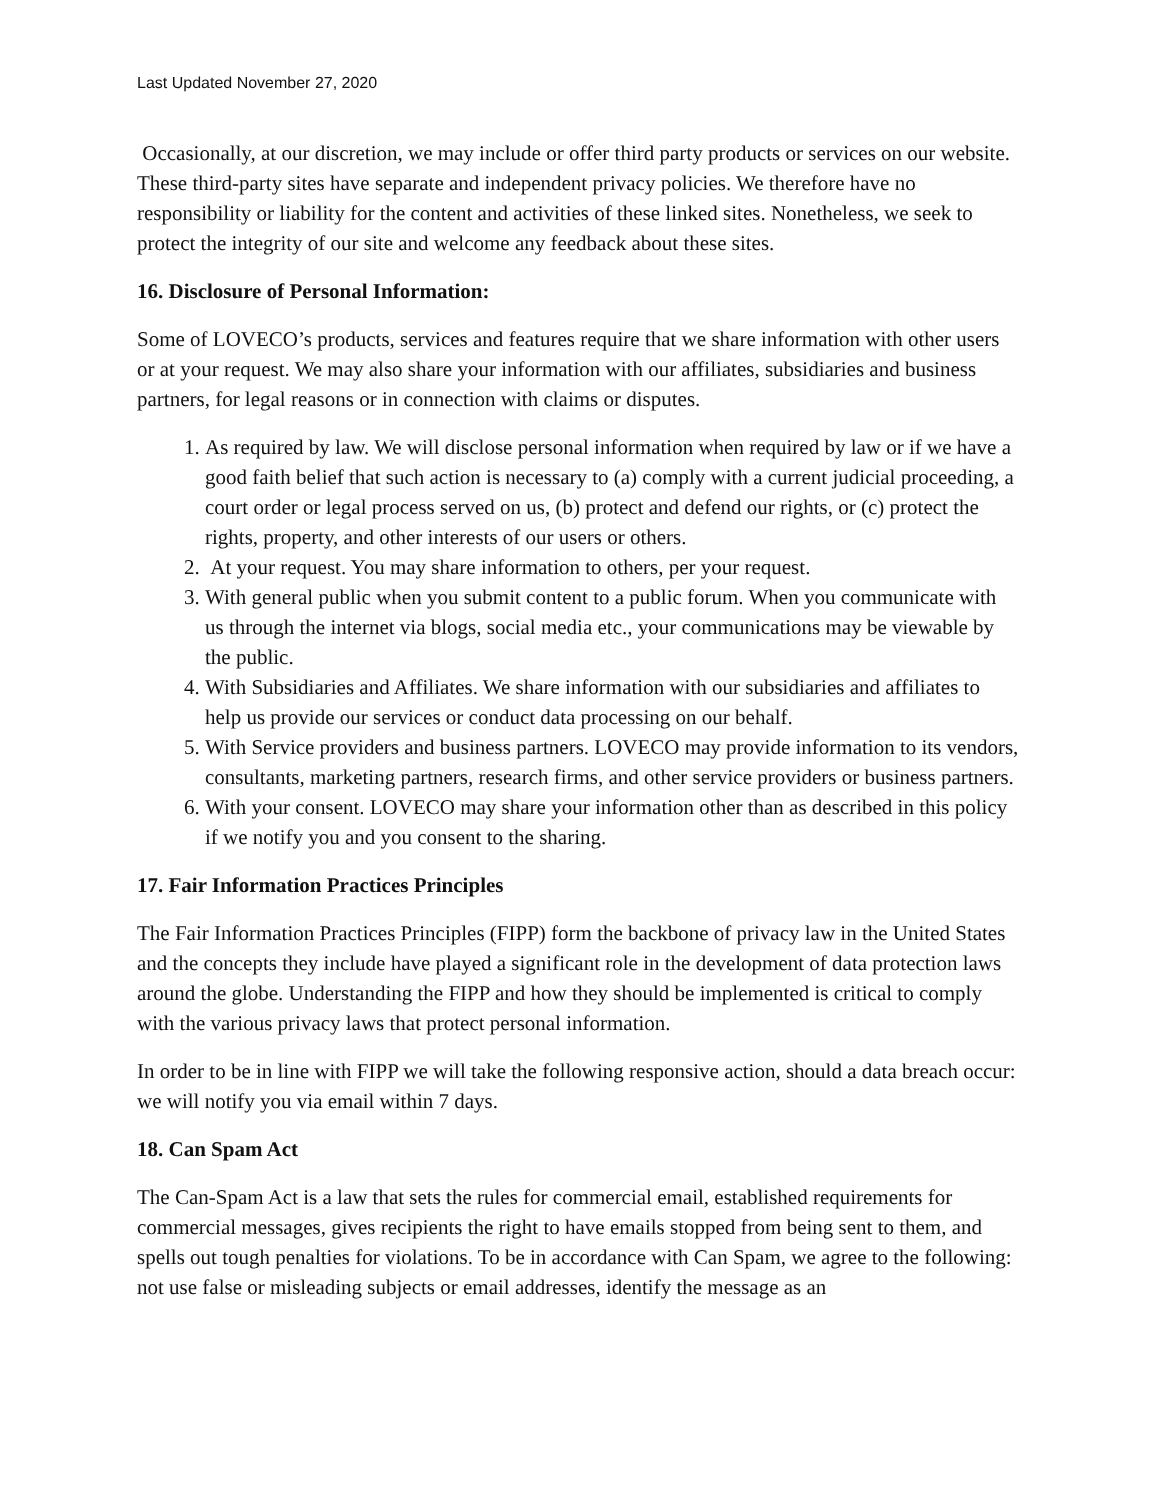Last Updated November 27, 2020
Occasionally, at our discretion, we may include or offer third party products or services on our website. These third-party sites have separate and independent privacy policies. We therefore have no responsibility or liability for the content and activities of these linked sites. Nonetheless, we seek to protect the integrity of our site and welcome any feedback about these sites.
16. Disclosure of Personal Information:
Some of LOVECO’s products, services and features require that we share information with other users or at your request. We may also share your information with our affiliates, subsidiaries and business partners, for legal reasons or in connection with claims or disputes.
1. As required by law. We will disclose personal information when required by law or if we have a good faith belief that such action is necessary to (a) comply with a current judicial proceeding, a court order or legal process served on us, (b) protect and defend our rights, or (c) protect the rights, property, and other interests of our users or others.
2. At your request. You may share information to others, per your request.
3. With general public when you submit content to a public forum. When you communicate with us through the internet via blogs, social media etc., your communications may be viewable by the public.
4. With Subsidiaries and Affiliates. We share information with our subsidiaries and affiliates to help us provide our services or conduct data processing on our behalf.
5. With Service providers and business partners. LOVECO may provide information to its vendors, consultants, marketing partners, research firms, and other service providers or business partners.
6. With your consent. LOVECO may share your information other than as described in this policy if we notify you and you consent to the sharing.
17. Fair Information Practices Principles
The Fair Information Practices Principles (FIPP) form the backbone of privacy law in the United States and the concepts they include have played a significant role in the development of data protection laws around the globe. Understanding the FIPP and how they should be implemented is critical to comply with the various privacy laws that protect personal information.
In order to be in line with FIPP we will take the following responsive action, should a data breach occur: we will notify you via email within 7 days.
18. Can Spam Act
The Can-Spam Act is a law that sets the rules for commercial email, established requirements for commercial messages, gives recipients the right to have emails stopped from being sent to them, and spells out tough penalties for violations. To be in accordance with Can Spam, we agree to the following: not use false or misleading subjects or email addresses, identify the message as an